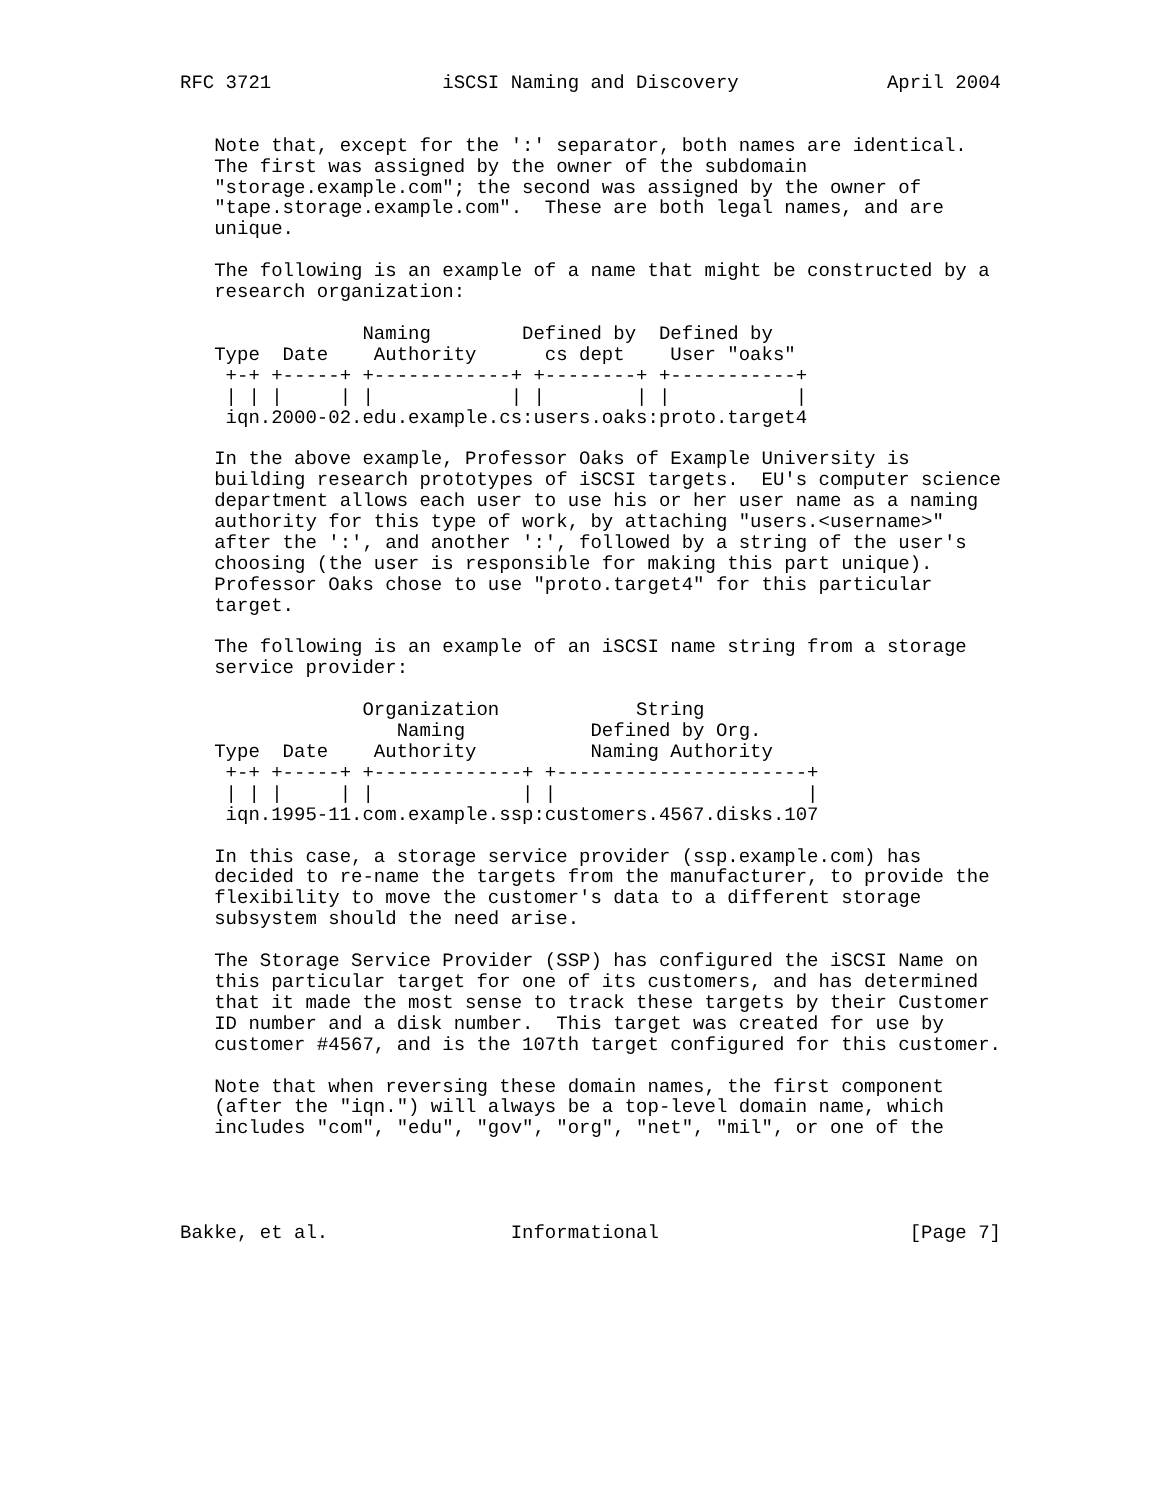RFC 3721               iSCSI Naming and Discovery             April 2004


   Note that, except for the ':' separator, both names are identical.
   The first was assigned by the owner of the subdomain
   "storage.example.com"; the second was assigned by the owner of
   "tape.storage.example.com".  These are both legal names, and are
   unique.

   The following is an example of a name that might be constructed by a
   research organization:

                Naming        Defined by  Defined by
   Type  Date    Authority      cs dept    User "oaks"
    +-+ +-----+ +------------+ +--------+ +-----------+
    | | |     | |            | |        | |           |
    iqn.2000-02.edu.example.cs:users.oaks:proto.target4

   In the above example, Professor Oaks of Example University is
   building research prototypes of iSCSI targets.  EU's computer science
   department allows each user to use his or her user name as a naming
   authority for this type of work, by attaching "users.<username>"
   after the ':', and another ':', followed by a string of the user's
   choosing (the user is responsible for making this part unique).
   Professor Oaks chose to use "proto.target4" for this particular
   target.

   The following is an example of an iSCSI name string from a storage
   service provider:

                Organization            String
                   Naming           Defined by Org.
   Type  Date    Authority          Naming Authority
    +-+ +-----+ +-------------+ +----------------------+
    | | |     | |             | |                      |
    iqn.1995-11.com.example.ssp:customers.4567.disks.107

   In this case, a storage service provider (ssp.example.com) has
   decided to re-name the targets from the manufacturer, to provide the
   flexibility to move the customer's data to a different storage
   subsystem should the need arise.

   The Storage Service Provider (SSP) has configured the iSCSI Name on
   this particular target for one of its customers, and has determined
   that it made the most sense to track these targets by their Customer
   ID number and a disk number.  This target was created for use by
   customer #4567, and is the 107th target configured for this customer.

   Note that when reversing these domain names, the first component
   (after the "iqn.") will always be a top-level domain name, which
   includes "com", "edu", "gov", "org", "net", "mil", or one of the




Bakke, et al.                Informational                      [Page 7]